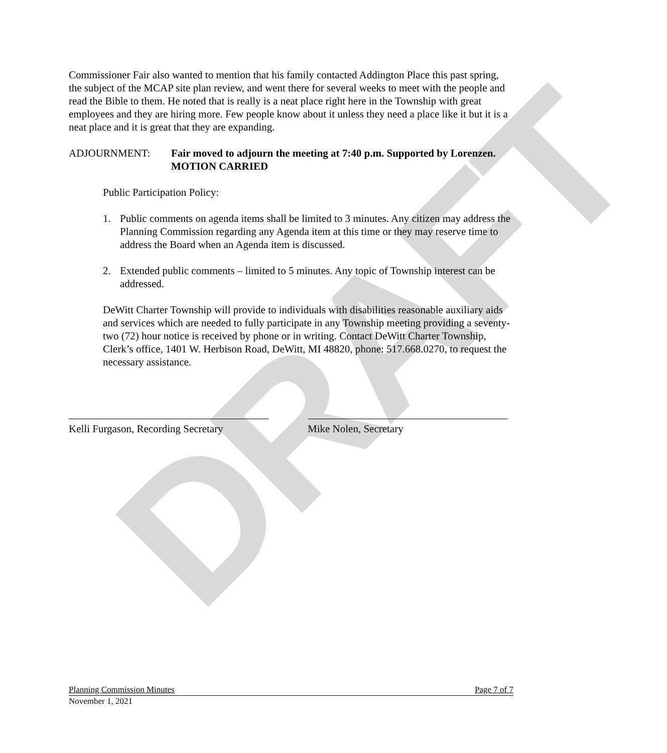DRAFT
Commissioner Fair also wanted to mention that his family contacted Addington Place this past spring, the subject of the MCAP site plan review, and went there for several weeks to meet with the people and read the Bible to them. He noted that is really is a neat place right here in the Township with great employees and they are hiring more. Few people know about it unless they need a place like it but it is a neat place and it is great that they are expanding.
ADJOURNMENT: Fair moved to adjourn the meeting at 7:40 p.m. Supported by Lorenzen. MOTION CARRIED
Public Participation Policy:
1. Public comments on agenda items shall be limited to 3 minutes. Any citizen may address the Planning Commission regarding any Agenda item at this time or they may reserve time to address the Board when an Agenda item is discussed.
2. Extended public comments – limited to 5 minutes. Any topic of Township interest can be addressed.
DeWitt Charter Township will provide to individuals with disabilities reasonable auxiliary aids and services which are needed to fully participate in any Township meeting providing a seventy-two (72) hour notice is received by phone or in writing. Contact DeWitt Charter Township, Clerk’s office, 1401 W. Herbison Road, DeWitt, MI 48820, phone: 517.668.0270, to request the necessary assistance.
Kelli Furgason, Recording Secretary
Mike Nolen, Secretary
Planning Commission Minutes Page 7 of 7
November 1, 2021